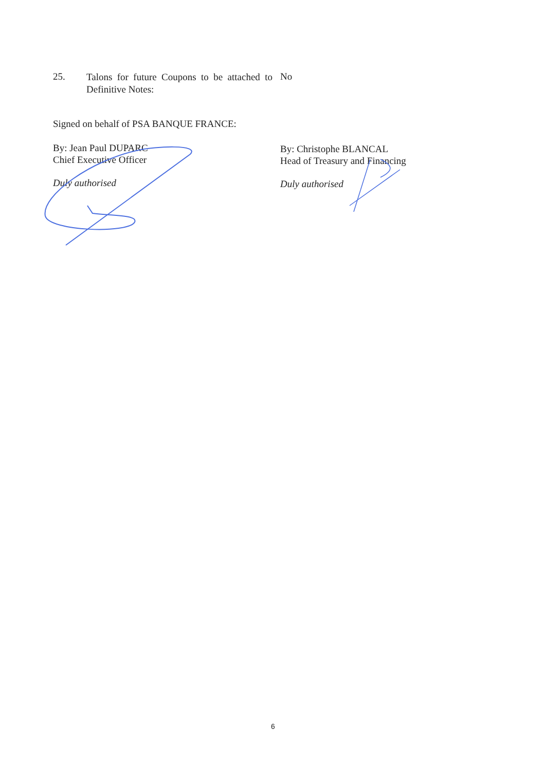25.
Talons for future Coupons to be attached to Definitive Notes:
No
Signed on behalf of PSA BANQUE FRANCE:
By: Jean Paul DUPARC
Chief Executive Officer
Duly authorised
By: Christophe BLANCAL
Head of Treasury and Financing
Duly authorised
6